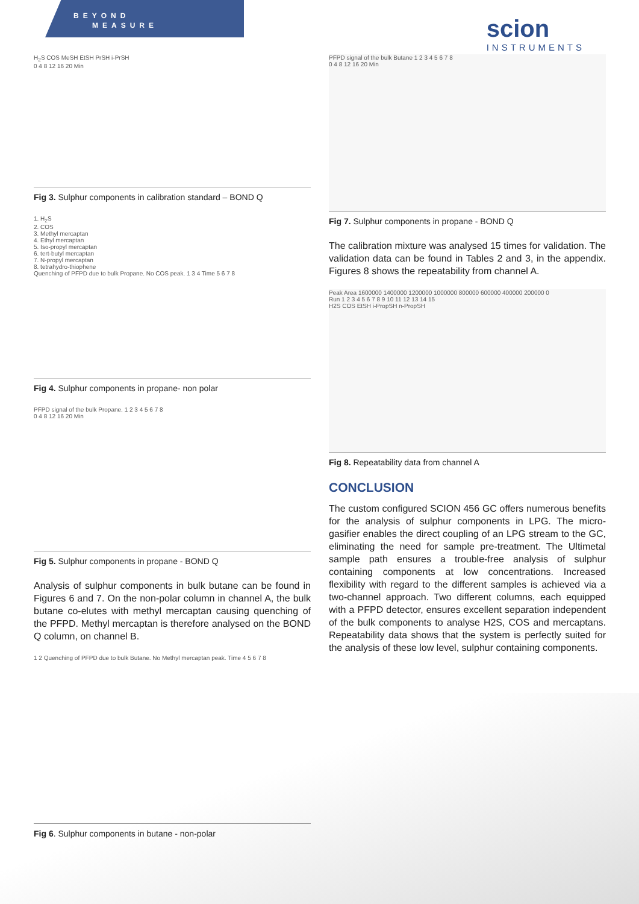BEYOND
MEASURE
scion
INSTRUMENTS
H<sub>2</sub>S COS MeSH EtSH PrSH i-PrSH
0 4 8 12 16 20 Min
Fig 3. Sulphur components in calibration standard – BOND Q
1. H<sub>2</sub>S
2. COS
3. Methyl mercaptan
4. Ethyl mercaptan
5. Iso-propyl mercaptan
6. tert-butyl mercaptan
7. N-propyl mercaptan
8. tetrahydro-thiophene
Quenching of PFPD due to bulk Propane. No COS peak. 1 3 4 Time 5 6 7 8
Fig 4. Sulphur components in propane- non polar
PFPD signal of the bulk Propane. 1 2 3 4 5 6 7 8
0 4 8 12 16 20 Min
Fig 5. Sulphur components in propane - BOND Q
Analysis of sulphur components in bulk butane can be found in Figures 6 and 7. On the non-polar column in channel A, the bulk butane co-elutes with methyl mercaptan causing quenching of the PFPD. Methyl mercaptan is therefore analysed on the BOND Q column, on channel B.
1 2 Quenching of PFPD due to bulk Butane. No Methyl mercaptan peak. Time 4 5 6 7 8
Fig 6. Sulphur components in butane - non-polar
PFPD signal of the bulk Butane 1 2 3 4 5 6 7 8
0 4 8 12 16 20 Min
Fig 7. Sulphur components in propane - BOND Q
The calibration mixture was analysed 15 times for validation. The validation data can be found in Tables 2 and 3, in the appendix. Figures 8 shows the repeatability from channel A.
Peak Area 1600000 1400000 1200000 1000000 800000 600000 400000 200000 0
Run 1 2 3 4 5 6 7 8 9 10 11 12 13 14 15
H2S COS EtSH i-PropSH n-PropSH
Fig 8. Repeatability data from channel A
CONCLUSION
The custom configured SCION 456 GC offers numerous benefits for the analysis of sulphur components in LPG. The micro-gasifier enables the direct coupling of an LPG stream to the GC, eliminating the need for sample pre-treatment. The Ultimetal sample path ensures a trouble-free analysis of sulphur containing components at low concentrations. Increased flexibility with regard to the different samples is achieved via a two-channel approach. Two different columns, each equipped with a PFPD detector, ensures excellent separation independent of the bulk components to analyse H2S, COS and mercaptans. Repeatability data shows that the system is perfectly suited for the analysis of these low level, sulphur containing components.